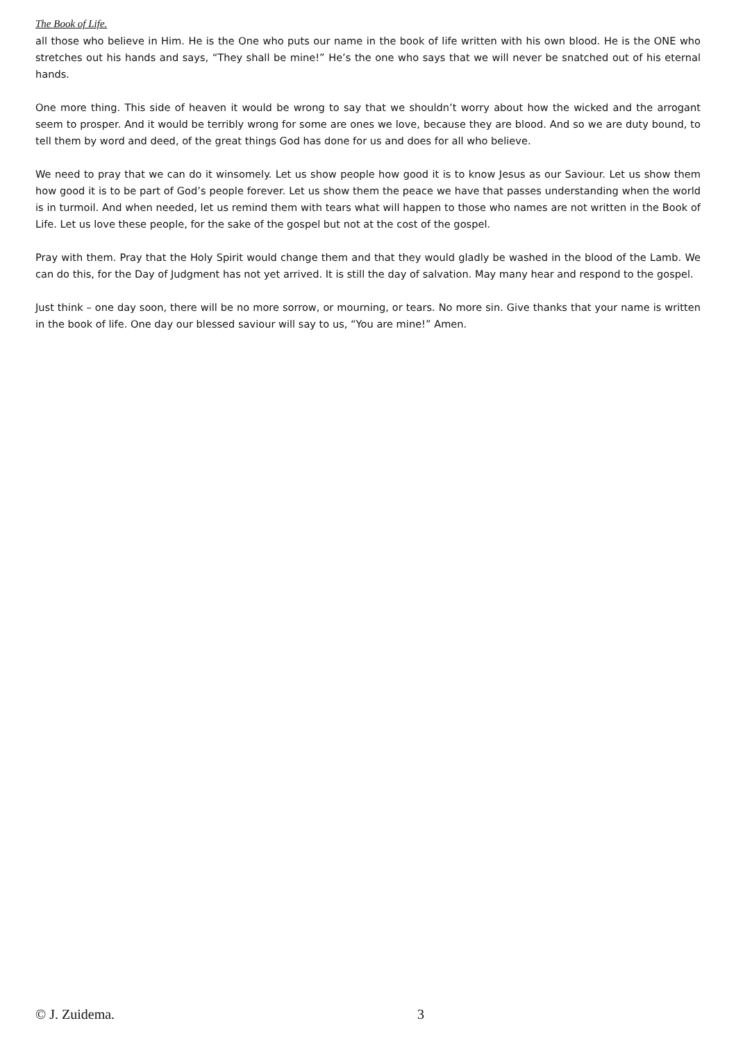The Book of Life.
all those who believe in Him. He is the One who puts our name in the book of life written with his own blood. He is the ONE who stretches out his hands and says, “They shall be mine!” He’s the one who says that we will never be snatched out of his eternal hands.
One more thing. This side of heaven it would be wrong to say that we shouldn’t worry about how the wicked and the arrogant seem to prosper. And it would be terribly wrong for some are ones we love, because they are blood. And so we are duty bound, to tell them by word and deed, of the great things God has done for us and does for all who believe.
We need to pray that we can do it winsomely. Let us show people how good it is to know Jesus as our Saviour. Let us show them how good it is to be part of God’s people forever. Let us show them the peace we have that passes understanding when the world is in turmoil. And when needed, let us remind them with tears what will happen to those who names are not written in the Book of Life. Let us love these people, for the sake of the gospel but not at the cost of the gospel.
Pray with them. Pray that the Holy Spirit would change them and that they would gladly be washed in the blood of the Lamb. We can do this, for the Day of Judgment has not yet arrived. It is still the day of salvation. May many hear and respond to the gospel.
Just think – one day soon, there will be no more sorrow, or mourning, or tears. No more sin. Give thanks that your name is written in the book of life. One day our blessed saviour will say to us, “You are mine!” Amen.
© J. Zuidema. 3